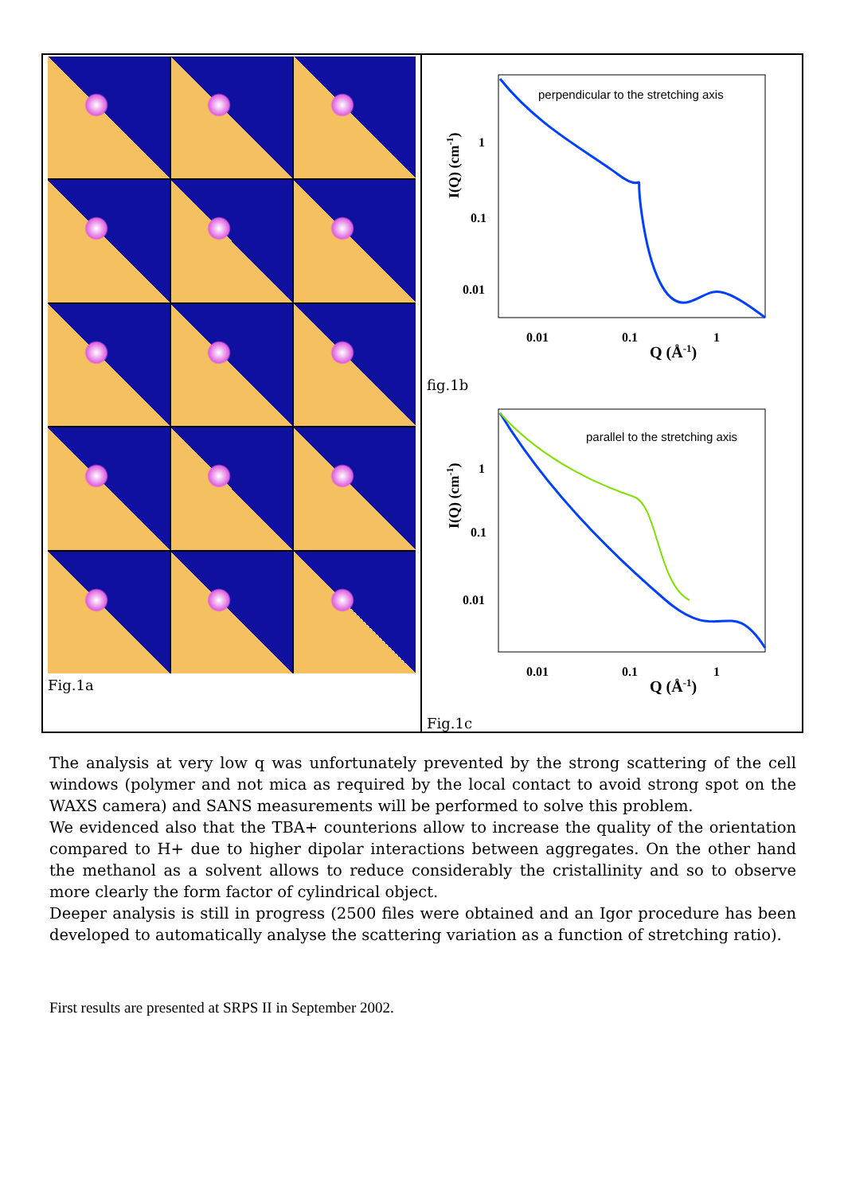Fig.1a
perpendicular to the stretching axis
1
0.1
0.01
0.01
0.1
1
Q (Å-1)
I(Q) (cm-1)
fig.1b
parallel to the stretching axis
1
0.1
0.01
0.01
0.1
1
Q (Å-1)
I(Q) (cm-1)
Fig.1c
The analysis at very low q was unfortunately prevented by the strong scattering of the cell windows (polymer and not mica as required by the local contact to avoid strong spot on the WAXS camera) and SANS measurements will be performed to solve this problem.
We evidenced also that the TBA+ counterions allow to increase the quality of the orientation compared to H+ due to higher dipolar interactions between aggregates. On the other hand the methanol as a solvent allows to reduce considerably the cristallinity and so to observe more clearly the form factor of cylindrical object.
Deeper analysis is still in progress (2500 files were obtained and an Igor procedure has been developed to automatically analyse the scattering variation as a function of stretching ratio).
First results are presented at SRPS II in September 2002.